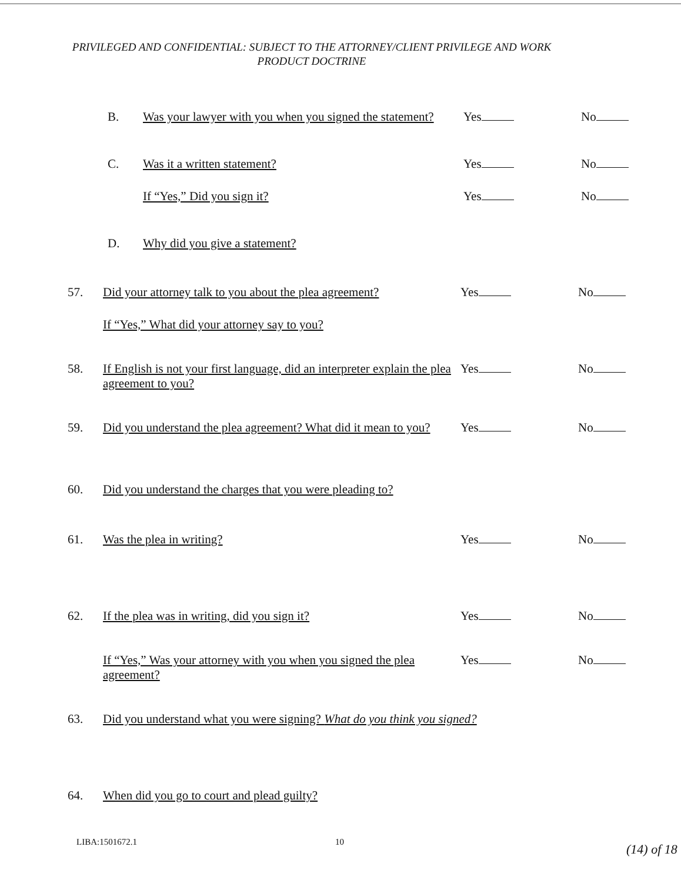PRIVILEGED AND CONFIDENTIAL: SUBJECT TO THE ATTORNEY/CLIENT PRIVILEGE AND WORK
PRODUCT DOCTRINE
B. Was your lawyer with you when you signed the statement?
Yes No
C. Was it a written statement? Yes No
If “Yes,” Did you sign it? Yes No
D. Why did you give a statement?
57. Did your attorney talk to you about the plea agreement?
Yes No
If “Yes,” What did your attorney say to you?
58. If English is not your first language, did an interpreter explain the plea agreement to you?
Yes No
59. Did you understand the plea agreement? What did it mean to you?
Yes No
60. Did you understand the charges that you were pleading to?
61. Was the plea in writing? Yes No
62. If the plea was in writing, did you sign it?
Yes No
If “Yes,” Was your attorney with you when you signed the plea agreement?
Yes No
63. Did you understand what you were signing? What do you think you signed?
64. When did you go to court and plead guilty?
LIBA:1501672.1 10 (14) of 18